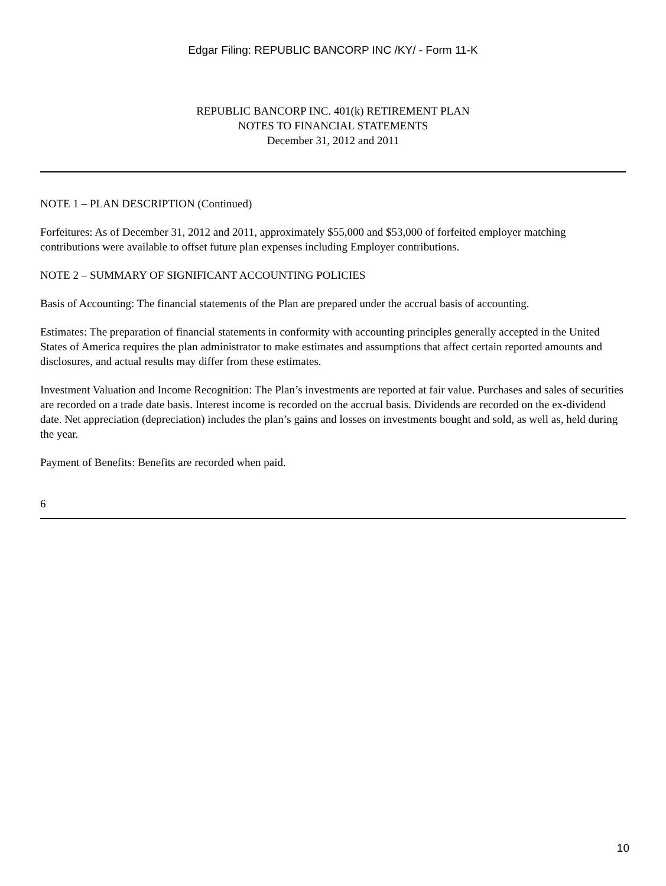Edgar Filing: REPUBLIC BANCORP INC /KY/ - Form 11-K
REPUBLIC BANCORP INC. 401(k) RETIREMENT PLAN
NOTES TO FINANCIAL STATEMENTS
December 31, 2012 and 2011
NOTE 1 – PLAN DESCRIPTION (Continued)
Forfeitures: As of December 31, 2012 and 2011, approximately $55,000 and $53,000 of forfeited employer matching contributions were available to offset future plan expenses including Employer contributions.
NOTE 2 – SUMMARY OF SIGNIFICANT ACCOUNTING POLICIES
Basis of Accounting: The financial statements of the Plan are prepared under the accrual basis of accounting.
Estimates: The preparation of financial statements in conformity with accounting principles generally accepted in the United States of America requires the plan administrator to make estimates and assumptions that affect certain reported amounts and disclosures, and actual results may differ from these estimates.
Investment Valuation and Income Recognition: The Plan’s investments are reported at fair value. Purchases and sales of securities are recorded on a trade date basis. Interest income is recorded on the accrual basis. Dividends are recorded on the ex-dividend date. Net appreciation (depreciation) includes the plan’s gains and losses on investments bought and sold, as well as, held during the year.
Payment of Benefits: Benefits are recorded when paid.
6
10